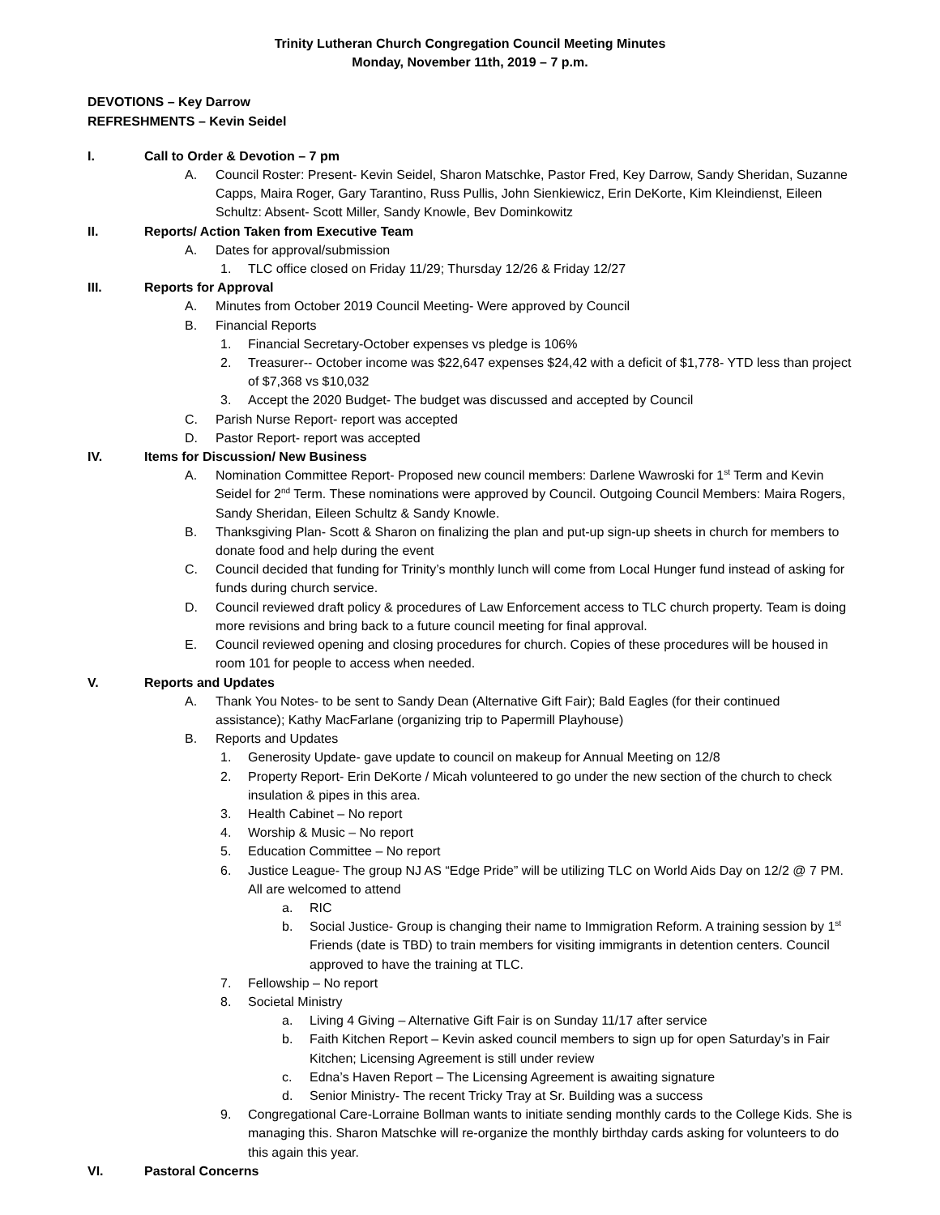Trinity Lutheran Church Congregation Council Meeting Minutes
Monday, November 11th, 2019 – 7 p.m.
DEVOTIONS – Key Darrow
REFRESHMENTS – Kevin Seidel
I. Call to Order & Devotion – 7 pm
A. Council Roster: Present- Kevin Seidel, Sharon Matschke, Pastor Fred, Key Darrow, Sandy Sheridan, Suzanne Capps, Maira Roger, Gary Tarantino, Russ Pullis, John Sienkiewicz, Erin DeKorte, Kim Kleindienst, Eileen Schultz: Absent- Scott Miller, Sandy Knowle, Bev Dominkowitz
II. Reports/ Action Taken from Executive Team
A. Dates for approval/submission
1. TLC office closed on Friday 11/29; Thursday 12/26 & Friday 12/27
III. Reports for Approval
A. Minutes from October 2019 Council Meeting- Were approved by Council
B. Financial Reports
1. Financial Secretary-October expenses vs pledge is 106%
2. Treasurer-- October income was $22,647 expenses $24,42 with a deficit of $1,778- YTD less than project of $7,368 vs $10,032
3. Accept the 2020 Budget- The budget was discussed and accepted by Council
C. Parish Nurse Report- report was accepted
D. Pastor Report- report was accepted
IV. Items for Discussion/ New Business
A. Nomination Committee Report- Proposed new council members: Darlene Wawroski for 1<sup>st</sup> Term and Kevin Seidel for 2<sup>nd</sup> Term. These nominations were approved by Council. Outgoing Council Members: Maira Rogers, Sandy Sheridan, Eileen Schultz & Sandy Knowle.
B. Thanksgiving Plan- Scott & Sharon on finalizing the plan and put-up sign-up sheets in church for members to donate food and help during the event
C. Council decided that funding for Trinity’s monthly lunch will come from Local Hunger fund instead of asking for funds during church service.
D. Council reviewed draft policy & procedures of Law Enforcement access to TLC church property. Team is doing more revisions and bring back to a future council meeting for final approval.
E. Council reviewed opening and closing procedures for church. Copies of these procedures will be housed in room 101 for people to access when needed.
V. Reports and Updates
A. Thank You Notes- to be sent to Sandy Dean (Alternative Gift Fair); Bald Eagles (for their continued assistance); Kathy MacFarlane (organizing trip to Papermill Playhouse)
B. Reports and Updates
1. Generosity Update- gave update to council on makeup for Annual Meeting on 12/8
2. Property Report- Erin DeKorte / Micah volunteered to go under the new section of the church to check insulation & pipes in this area.
3. Health Cabinet – No report
4. Worship & Music – No report
5. Education Committee – No report
6. Justice League- The group NJ AS “Edge Pride” will be utilizing TLC on World Aids Day on 12/2 @ 7 PM. All are welcomed to attend
a. RIC
b. Social Justice- Group is changing their name to Immigration Reform. A training session by 1<sup>st</sup> Friends (date is TBD) to train members for visiting immigrants in detention centers. Council approved to have the training at TLC.
7. Fellowship – No report
8. Societal Ministry
a. Living 4 Giving – Alternative Gift Fair is on Sunday 11/17 after service
b. Faith Kitchen Report – Kevin asked council members to sign up for open Saturday’s in Fair Kitchen; Licensing Agreement is still under review
c. Edna’s Haven Report – The Licensing Agreement is awaiting signature
d. Senior Ministry- The recent Tricky Tray at Sr. Building was a success
9. Congregational Care-Lorraine Bollman wants to initiate sending monthly cards to the College Kids. She is managing this. Sharon Matschke will re-organize the monthly birthday cards asking for volunteers to do this again this year.
VI. Pastoral Concerns